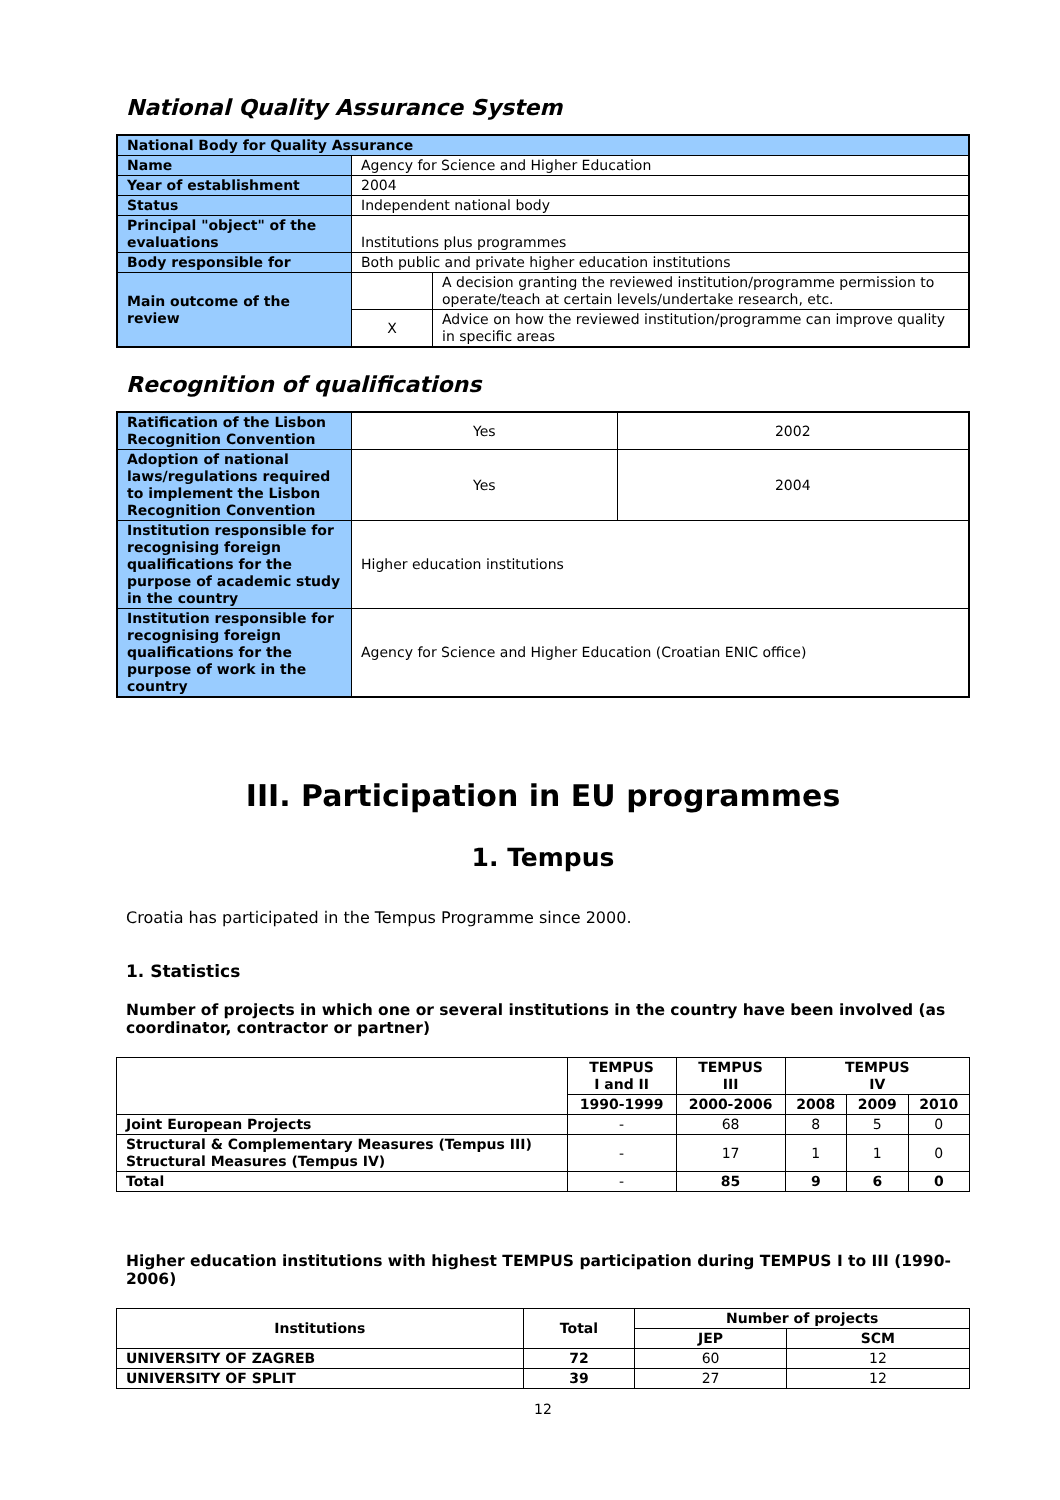National Quality Assurance System
| National Body for Quality Assurance | | |
| Name | Agency for Science and Higher Education | |
| Year of establishment | 2004 | |
| Status | Independent national body | |
| Principal "object" of the evaluations | Institutions plus programmes | |
| Body responsible for | Both public and private higher education institutions | |
| Main outcome of the review | | A decision granting the reviewed institution/programme permission to operate/teach at certain levels/undertake research, etc. |
| | X | Advice on how the reviewed institution/programme can improve quality in specific areas |
Recognition of qualifications
| Ratification of the Lisbon Recognition Convention | Yes | 2002 |
| Adoption of national laws/regulations required to implement the Lisbon Recognition Convention | Yes | 2004 |
| Institution responsible for recognising foreign qualifications for the purpose of academic study in the country | Higher education institutions | |
| Institution responsible for recognising foreign qualifications for the purpose of work in the country | Agency for Science and Higher Education (Croatian ENIC office) | |
III. Participation in EU programmes
1. Tempus
Croatia has participated in the Tempus Programme since 2000.
1. Statistics
Number of projects in which one or several institutions in the country have been involved (as coordinator, contractor or partner)
| | TEMPUS I and II | TEMPUS III | TEMPUS IV | | |
| --- | --- | --- | --- | --- | --- |
| | 1990-1999 | 2000-2006 | 2008 | 2009 | 2010 |
| Joint European Projects | - | 68 | 8 | 5 | 0 |
| Structural & Complementary Measures (Tempus III) Structural Measures (Tempus IV) | - | 17 | 1 | 1 | 0 |
| Total | - | 85 | 9 | 6 | 0 |
Higher education institutions with highest TEMPUS participation during TEMPUS I to III (1990-2006)
| Institutions | Total | Number of projects | |
| --- | --- | --- | --- |
| | | JEP | SCM |
| UNIVERSITY OF ZAGREB | 72 | 60 | 12 |
| UNIVERSITY OF SPLIT | 39 | 27 | 12 |
12